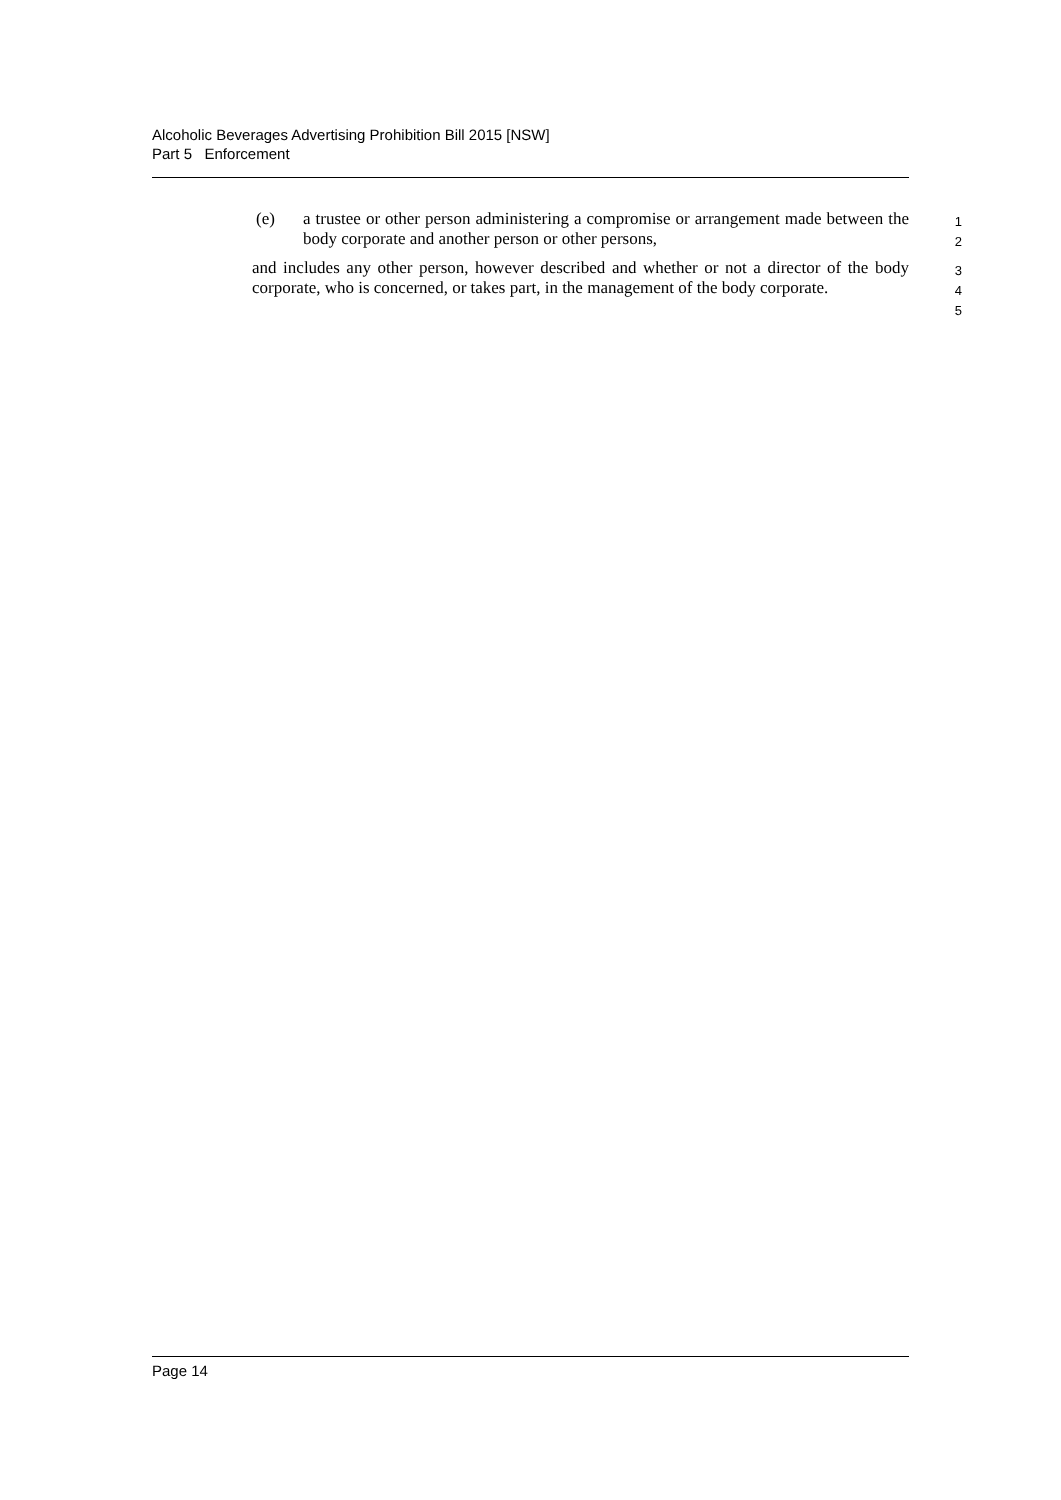Alcoholic Beverages Advertising Prohibition Bill 2015 [NSW]
Part 5 Enforcement
(e) a trustee or other person administering a compromise or arrangement made between the body corporate and another person or other persons,
1
2
and includes any other person, however described and whether or not a director of the body corporate, who is concerned, or takes part, in the management of the body corporate.
3
4
5
Page 14